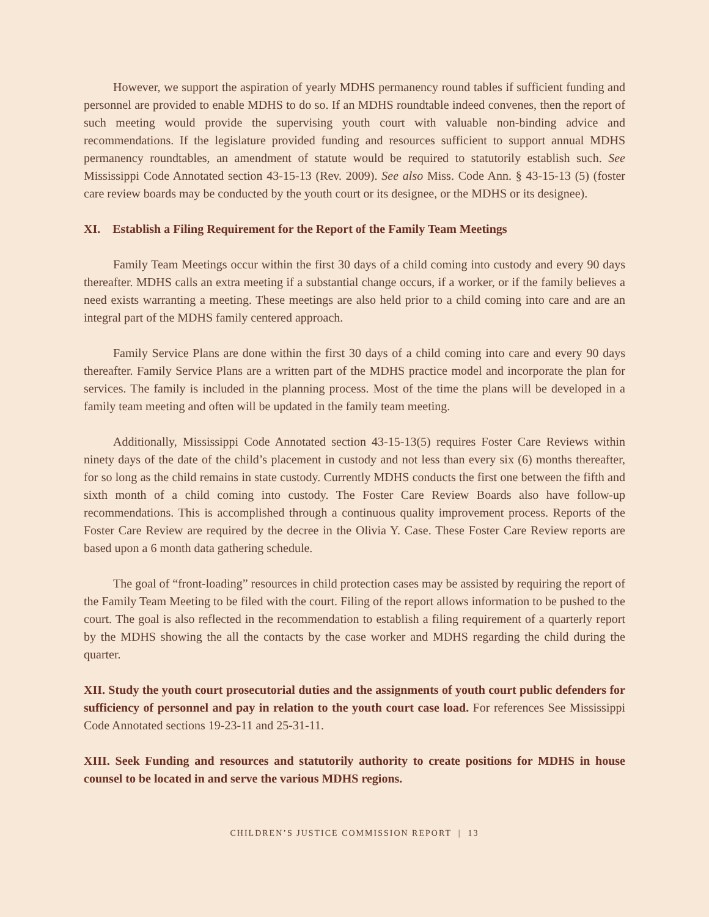However, we support the aspiration of yearly MDHS permanency round tables if sufficient funding and personnel are provided to enable MDHS to do so. If an MDHS roundtable indeed convenes, then the report of such meeting would provide the supervising youth court with valuable non-binding advice and recommendations. If the legislature provided funding and resources sufficient to support annual MDHS permanency roundtables, an amendment of statute would be required to statutorily establish such. See Mississippi Code Annotated section 43-15-13 (Rev. 2009). See also Miss. Code Ann. § 43-15-13 (5) (foster care review boards may be conducted by the youth court or its designee, or the MDHS or its designee).
XI. Establish a Filing Requirement for the Report of the Family Team Meetings
Family Team Meetings occur within the first 30 days of a child coming into custody and every 90 days thereafter. MDHS calls an extra meeting if a substantial change occurs, if a worker, or if the family believes a need exists warranting a meeting. These meetings are also held prior to a child coming into care and are an integral part of the MDHS family centered approach.
Family Service Plans are done within the first 30 days of a child coming into care and every 90 days thereafter. Family Service Plans are a written part of the MDHS practice model and incorporate the plan for services. The family is included in the planning process. Most of the time the plans will be developed in a family team meeting and often will be updated in the family team meeting.
Additionally, Mississippi Code Annotated section 43-15-13(5) requires Foster Care Reviews within ninety days of the date of the child’s placement in custody and not less than every six (6) months thereafter, for so long as the child remains in state custody. Currently MDHS conducts the first one between the fifth and sixth month of a child coming into custody. The Foster Care Review Boards also have follow-up recommendations. This is accomplished through a continuous quality improvement process. Reports of the Foster Care Review are required by the decree in the Olivia Y. Case. These Foster Care Review reports are based upon a 6 month data gathering schedule.
The goal of “front-loading” resources in child protection cases may be assisted by requiring the report of the Family Team Meeting to be filed with the court. Filing of the report allows information to be pushed to the court. The goal is also reflected in the recommendation to establish a filing requirement of a quarterly report by the MDHS showing the all the contacts by the case worker and MDHS regarding the child during the quarter.
XII. Study the youth court prosecutorial duties and the assignments of youth court public defenders for sufficiency of personnel and pay in relation to the youth court case load. For references See Mississippi Code Annotated sections 19-23-11 and 25-31-11.
XIII. Seek Funding and resources and statutorily authority to create positions for MDHS in house counsel to be located in and serve the various MDHS regions.
CHILDREN’S JUSTICE COMMISSION REPORT | 13